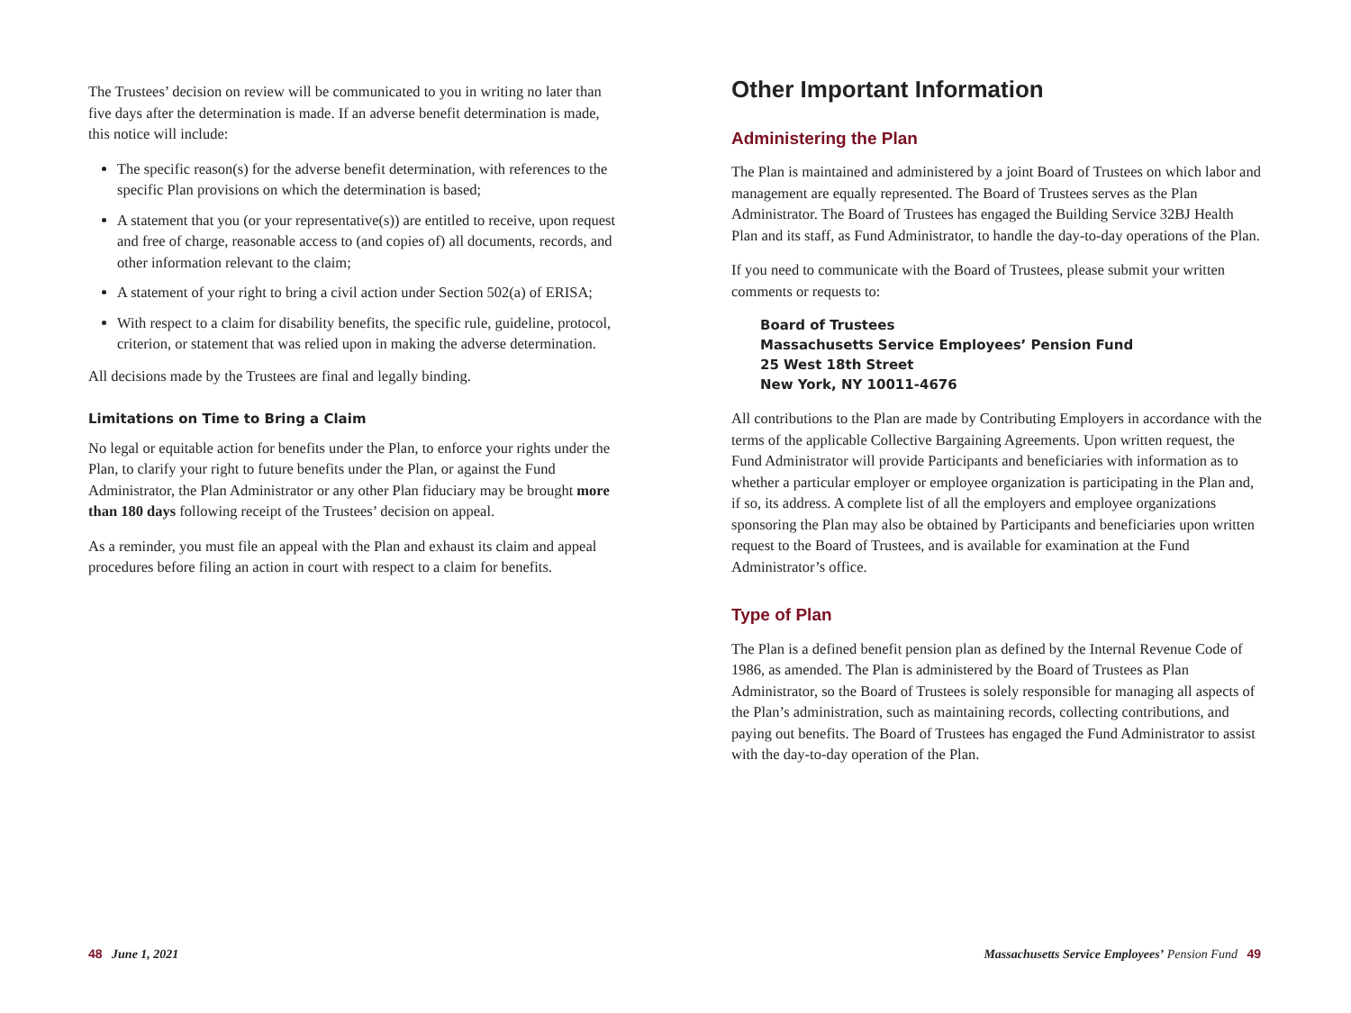The Trustees’ decision on review will be communicated to you in writing no later than five days after the determination is made. If an adverse benefit determination is made, this notice will include:
The specific reason(s) for the adverse benefit determination, with references to the specific Plan provisions on which the determination is based;
A statement that you (or your representative(s)) are entitled to receive, upon request and free of charge, reasonable access to (and copies of) all documents, records, and other information relevant to the claim;
A statement of your right to bring a civil action under Section 502(a) of ERISA;
With respect to a claim for disability benefits, the specific rule, guideline, protocol, criterion, or statement that was relied upon in making the adverse determination.
All decisions made by the Trustees are final and legally binding.
Limitations on Time to Bring a Claim
No legal or equitable action for benefits under the Plan, to enforce your rights under the Plan, to clarify your right to future benefits under the Plan, or against the Fund Administrator, the Plan Administrator or any other Plan fiduciary may be brought more than 180 days following receipt of the Trustees’ decision on appeal.
As a reminder, you must file an appeal with the Plan and exhaust its claim and appeal procedures before filing an action in court with respect to a claim for benefits.
Other Important Information
Administering the Plan
The Plan is maintained and administered by a joint Board of Trustees on which labor and management are equally represented. The Board of Trustees serves as the Plan Administrator. The Board of Trustees has engaged the Building Service 32BJ Health Plan and its staff, as Fund Administrator, to handle the day-to-day operations of the Plan.
If you need to communicate with the Board of Trustees, please submit your written comments or requests to:
Board of Trustees
Massachusetts Service Employees’ Pension Fund
25 West 18th Street
New York, NY 10011-4676
All contributions to the Plan are made by Contributing Employers in accordance with the terms of the applicable Collective Bargaining Agreements. Upon written request, the Fund Administrator will provide Participants and beneficiaries with information as to whether a particular employer or employee organization is participating in the Plan and, if so, its address. A complete list of all the employers and employee organizations sponsoring the Plan may also be obtained by Participants and beneficiaries upon written request to the Board of Trustees, and is available for examination at the Fund Administrator’s office.
Type of Plan
The Plan is a defined benefit pension plan as defined by the Internal Revenue Code of 1986, as amended. The Plan is administered by the Board of Trustees as Plan Administrator, so the Board of Trustees is solely responsible for managing all aspects of the Plan’s administration, such as maintaining records, collecting contributions, and paying out benefits. The Board of Trustees has engaged the Fund Administrator to assist with the day-to-day operation of the Plan.
48 June 1, 2021
Massachusetts Service Employees’ Pension Fund 49